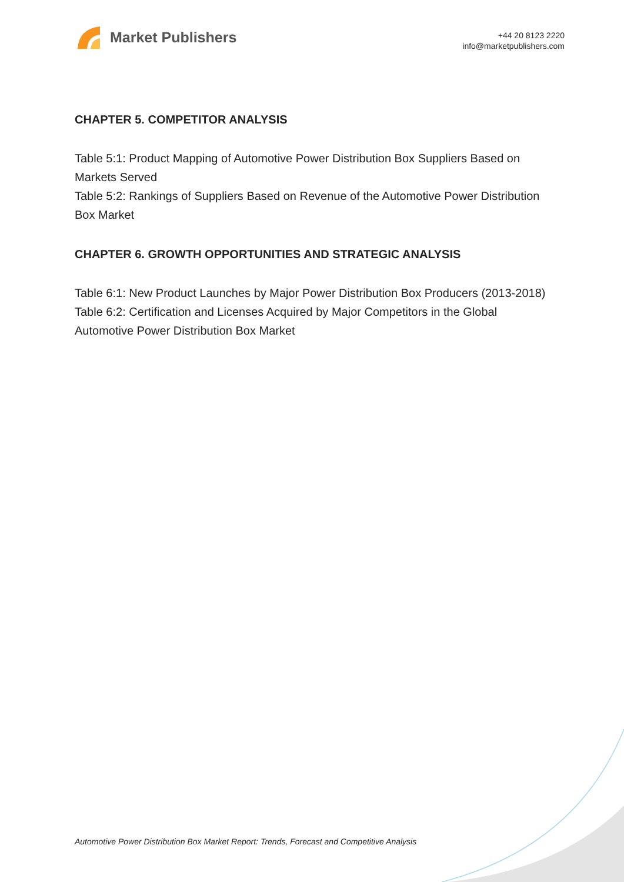Market Publishers
+44 20 8123 2220
info@marketpublishers.com
CHAPTER 5. COMPETITOR ANALYSIS
Table 5:1: Product Mapping of Automotive Power Distribution Box Suppliers Based on Markets Served
Table 5:2: Rankings of Suppliers Based on Revenue of the Automotive Power Distribution Box Market
CHAPTER 6. GROWTH OPPORTUNITIES AND STRATEGIC ANALYSIS
Table 6:1: New Product Launches by Major Power Distribution Box Producers (2013-2018)
Table 6:2: Certification and Licenses Acquired by Major Competitors in the Global Automotive Power Distribution Box Market
Automotive Power Distribution Box Market Report: Trends, Forecast and Competitive Analysis